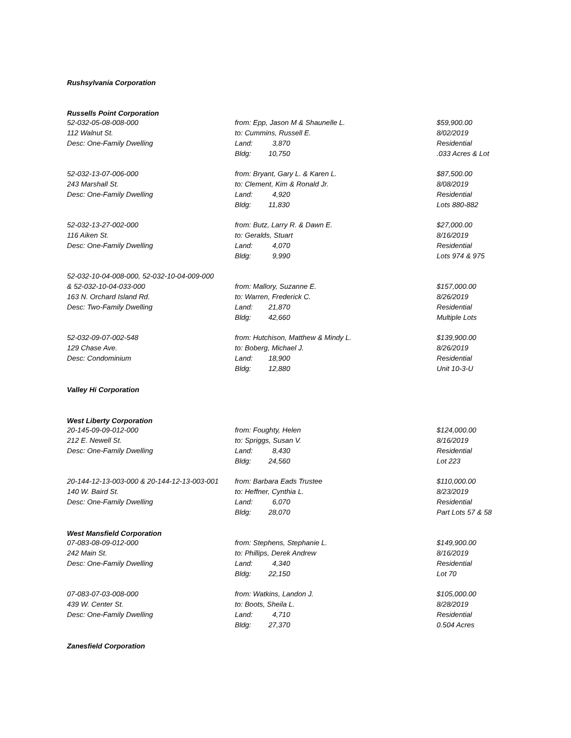Rushsylvania Corporation
Russells Point Corporation
| 52-032-05-08-008-000 | from: Epp, Jason M & Shaunelle L. | | $59,900.00 |
| 112 Walnut St. | to: Cummins, Russell E. | | 8/02/2019 |
| Desc: One-Family Dwelling | Land: | 3,870 | Residential |
| | Bldg: | 10,750 | .033 Acres & Lot |
| 52-032-13-07-006-000 | from: Bryant, Gary L. & Karen L. | | $87,500.00 |
| 243 Marshall St. | to: Clement, Kim & Ronald Jr. | | 8/08/2019 |
| Desc: One-Family Dwelling | Land: | 4,920 | Residential |
| | Bldg: | 11,830 | Lots 880-882 |
| 52-032-13-27-002-000 | from: Butz, Larry R. & Dawn E. | | $27,000.00 |
| 116 Aiken St. | to: Geralds, Stuart | | 8/16/2019 |
| Desc: One-Family Dwelling | Land: | 4,070 | Residential |
| | Bldg: | 9,990 | Lots 974 & 975 |
| 52-032-10-04-008-000, 52-032-10-04-009-000 | | | |
| & 52-032-10-04-033-000 | from: Mallory, Suzanne E. | | $157,000.00 |
| 163 N. Orchard Island Rd. | to: Warren, Frederick C. | | 8/26/2019 |
| Desc: Two-Family Dwelling | Land: | 21,870 | Residential |
| | Bldg: | 42,660 | Multiple Lots |
| 52-032-09-07-002-548 | from: Hutchison, Matthew & Mindy L. | | $139,900.00 |
| 129 Chase Ave. | to: Boberg, Michael J. | | 8/26/2019 |
| Desc: Condominium | Land: | 18,900 | Residential |
| | Bldg: | 12,880 | Unit 10-3-U |
Valley Hi Corporation
West Liberty Corporation
| 20-145-09-09-012-000 | from: Foughty, Helen | | $124,000.00 |
| 212 E. Newell St. | to: Spriggs, Susan V. | | 8/16/2019 |
| Desc: One-Family Dwelling | Land: | 8,430 | Residential |
| | Bldg: | 24,560 | Lot 223 |
| 20-144-12-13-003-000 & 20-144-12-13-003-001 | from: Barbara Eads Trustee | | $110,000.00 |
| 140 W. Baird St. | to: Heffner, Cynthia L. | | 8/23/2019 |
| Desc: One-Family Dwelling | Land: | 6,070 | Residential |
| | Bldg: | 28,070 | Part Lots 57 & 58 |
West Mansfield Corporation
| 07-083-08-09-012-000 | from: Stephens, Stephanie L. | | $149,900.00 |
| 242 Main St. | to: Phillips, Derek Andrew | | 8/16/2019 |
| Desc: One-Family Dwelling | Land: | 4,340 | Residential |
| | Bldg: | 22,150 | Lot 70 |
| 07-083-07-03-008-000 | from: Watkins, Landon J. | | $105,000.00 |
| 439 W. Center St. | to: Boots, Sheila L. | | 8/28/2019 |
| Desc: One-Family Dwelling | Land: | 4,710 | Residential |
| | Bldg: | 27,370 | 0.504 Acres |
Zanesfield Corporation